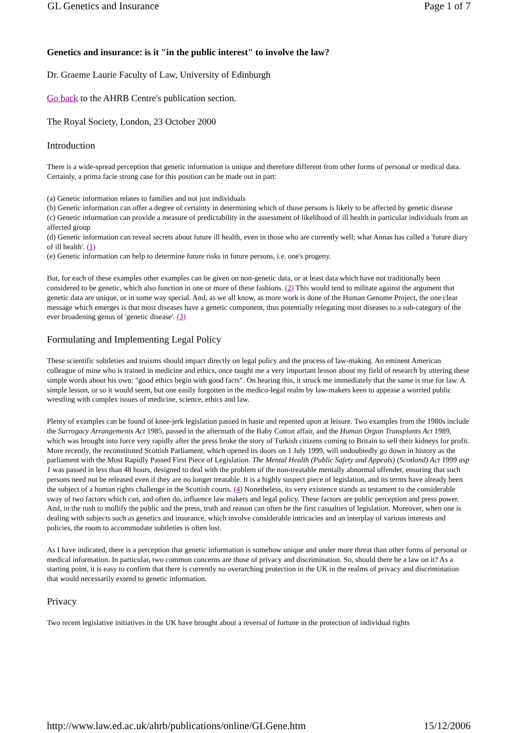GL Genetics and Insurance Page 1 of 7
Genetics and insurance: is it "in the public interest" to involve the law?
Dr. Graeme Laurie Faculty of Law, University of Edinburgh
Go back to the AHRB Centre's publication section.
The Royal Society, London, 23 October 2000
Introduction
There is a wide-spread perception that genetic information is unique and therefore different from other forms of personal or medical data. Certainly, a prima facie strong case for this position can be made out in part:
(a) Genetic information relates to families and not just individuals
(b) Genetic information can offer a degree of certainty in determining which of those persons is likely to be affected by genetic disease
(c) Genetic information can provide a measure of predictability in the assessment of likelihood of ill health in particular individuals from an affected group
(d) Genetic information can reveal secrets about future ill health, even in those who are currently well; what Annas has called a 'future diary of ill health'. (1)
(e) Genetic information can help to determine future risks in future persons, i.e. one's progeny.
But, for each of these examples other examples can be given on non-genetic data, or at least data which have not traditionally been considered to be genetic, which also function in one or more of these fashions. (2) This would tend to militate against the argument that genetic data are unique, or in some way special. And, as we all know, as more work is done of the Human Genome Project, the one clear message which emerges is that most diseases have a genetic component, thus potentially relegating most diseases to a sub-category of the ever broadening genus of 'genetic disease'. (3)
Formulating and Implementing Legal Policy
These scientific subtleties and truisms should impact directly on legal policy and the process of law-making. An eminent American colleague of mine who is trained in medicine and ethics, once taught me a very important lesson about my field of research by uttering these simple words about his own: "good ethics begin with good facts". On hearing this, it struck me immediately that the same is true for law. A simple lesson, or so it would seem, but one easily forgotten in the medico-legal realm by law-makers keen to appease a worried public wrestling with complex issues of medicine, science, ethics and law.
Plenty of examples can be found of knee-jerk legislation passed in haste and repented upon at leisure. Two examples from the 1980s include the Surrogacy Arrangements Act 1985, passed in the aftermath of the Baby Cotton affair, and the Human Organ Transplants Act 1989, which was brought into force very rapidly after the press broke the story of Turkish citizens coming to Britain to sell their kidneys for profit. More recently, the reconstituted Scottish Parliament, which opened its doors on 1 July 1999, will undoubtedly go down in history as the parliament with the Most Rapidly Passed First Piece of Legislation. The Mental Health (Public Safety and Appeals) (Scotland) Act 1999 asp 1 was passed in less than 48 hours, designed to deal with the problem of the non-treatable mentally abnormal offender, ensuring that such persons need not be released even if they are no longer treatable. It is a highly suspect piece of legislation, and its terms have already been the subject of a human rights challenge in the Scottish courts. (4) Nonetheless, its very existence stands as testament to the considerable sway of two factors which can, and often do, influence law makers and legal policy. These factors are public perception and press power. And, in the rush to mollify the public and the press, truth and reason can often be the first casualties of legislation. Moreover, when one is dealing with subjects such as genetics and insurance, which involve considerable intricacies and an interplay of various interests and policies, the room to accommodate subtleties is often lost.
As I have indicated, there is a perception that genetic information is somehow unique and under more threat than other forms of personal or medical information. In particular, two common concerns are those of privacy and discrimination. So, should there be a law on it? As a starting point, it is easy to confirm that there is currently no overarching protection in the UK in the realms of privacy and discrimination that would necessarily extend to genetic information.
Privacy
Two recent legislative initiatives in the UK have brought about a reversal of fortune in the protection of individual rights
http://www.law.ed.ac.uk/ahrb/publications/online/GLGene.htm 15/12/2006